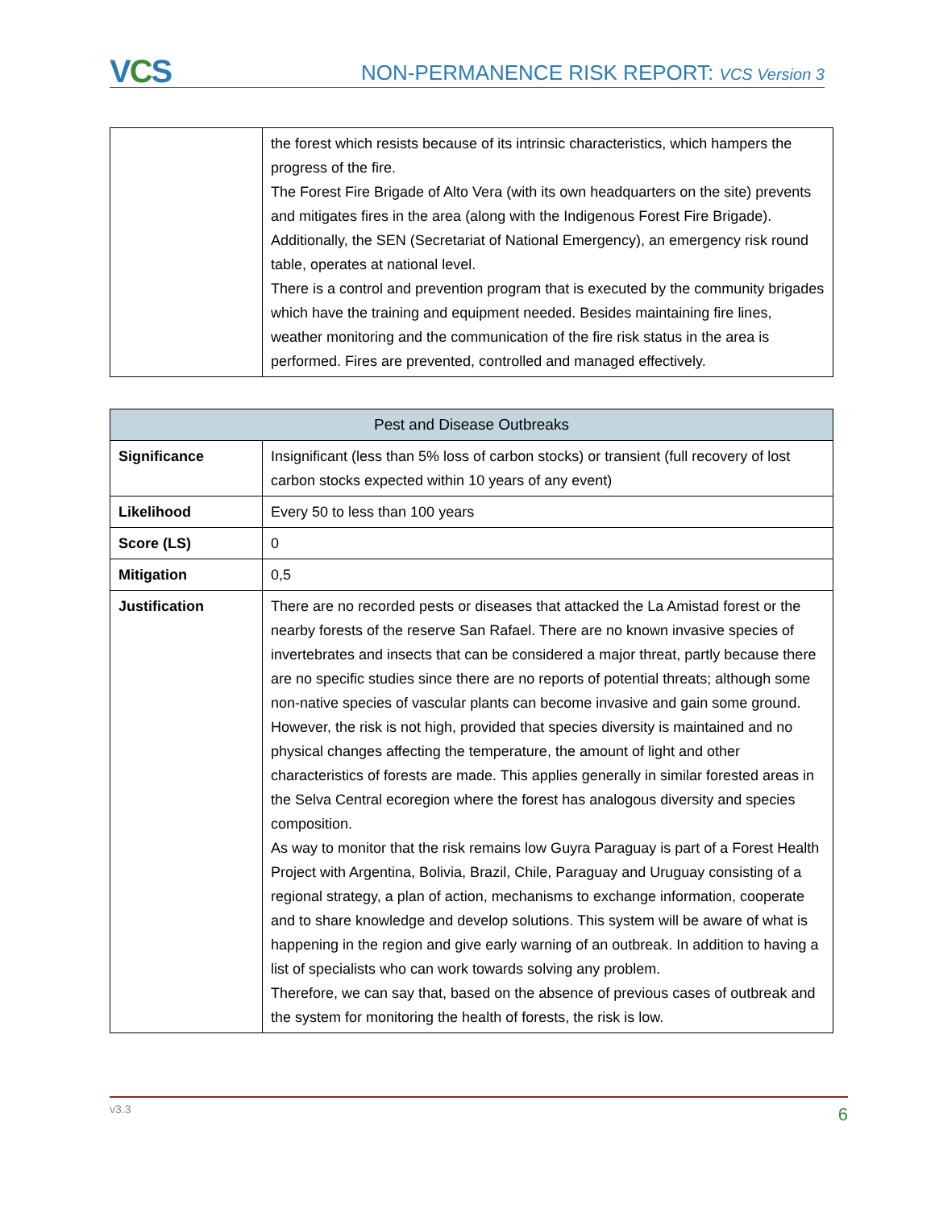VCS
NON-PERMANENCE RISK REPORT: VCS Version 3
| | the forest which resists because of its intrinsic characteristics, which hampers the progress of the fire. The Forest Fire Brigade of Alto Vera (with its own headquarters on the site) prevents and mitigates fires in the area (along with the Indigenous Forest Fire Brigade). Additionally, the SEN (Secretariat of National Emergency), an emergency risk round table, operates at national level. There is a control and prevention program that is executed by the community brigades which have the training and equipment needed. Besides maintaining fire lines, weather monitoring and the communication of the fire risk status in the area is performed. Fires are prevented, controlled and managed effectively. |
| Pest and Disease Outbreaks | |
| --- | --- |
| Significance | Insignificant (less than 5% loss of carbon stocks) or transient (full recovery of lost carbon stocks expected within 10 years of any event) |
| Likelihood | Every 50 to less than 100 years |
| Score (LS) | 0 |
| Mitigation | 0,5 |
| Justification | There are no recorded pests or diseases that attacked the La Amistad forest or the nearby forests of the reserve San Rafael. There are no known invasive species of invertebrates and insects that can be considered a major threat, partly because there are no specific studies since there are no reports of potential threats; although some non-native species of vascular plants can become invasive and gain some ground. However, the risk is not high, provided that species diversity is maintained and no physical changes affecting the temperature, the amount of light and other characteristics of forests are made. This applies generally in similar forested areas in the Selva Central ecoregion where the forest has analogous diversity and species composition. As way to monitor that the risk remains low Guyra Paraguay is part of a Forest Health Project with Argentina, Bolivia, Brazil, Chile, Paraguay and Uruguay consisting of a regional strategy, a plan of action, mechanisms to exchange information, cooperate and to share knowledge and develop solutions. This system will be aware of what is happening in the region and give early warning of an outbreak. In addition to having a list of specialists who can work towards solving any problem. Therefore, we can say that, based on the absence of previous cases of outbreak and the system for monitoring the health of forests, the risk is low. |
v3.3 6